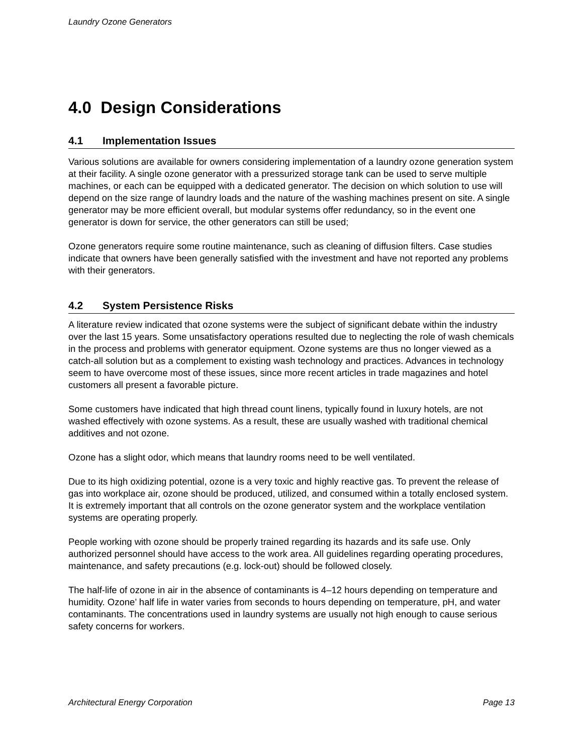Laundry Ozone Generators
4.0 Design Considerations
4.1 Implementation Issues
Various solutions are available for owners considering implementation of a laundry ozone generation system at their facility. A single ozone generator with a pressurized storage tank can be used to serve multiple machines, or each can be equipped with a dedicated generator. The decision on which solution to use will depend on the size range of laundry loads and the nature of the washing machines present on site. A single generator may be more efficient overall, but modular systems offer redundancy, so in the event one generator is down for service, the other generators can still be used;
Ozone generators require some routine maintenance, such as cleaning of diffusion filters. Case studies indicate that owners have been generally satisfied with the investment and have not reported any problems with their generators.
4.2 System Persistence Risks
A literature review indicated that ozone systems were the subject of significant debate within the industry over the last 15 years. Some unsatisfactory operations resulted due to neglecting the role of wash chemicals in the process and problems with generator equipment. Ozone systems are thus no longer viewed as a catch-all solution but as a complement to existing wash technology and practices. Advances in technology seem to have overcome most of these issues, since more recent articles in trade magazines and hotel customers all present a favorable picture.
Some customers have indicated that high thread count linens, typically found in luxury hotels, are not washed effectively with ozone systems. As a result, these are usually washed with traditional chemical additives and not ozone.
Ozone has a slight odor, which means that laundry rooms need to be well ventilated.
Due to its high oxidizing potential, ozone is a very toxic and highly reactive gas. To prevent the release of gas into workplace air, ozone should be produced, utilized, and consumed within a totally enclosed system. It is extremely important that all controls on the ozone generator system and the workplace ventilation systems are operating properly.
People working with ozone should be properly trained regarding its hazards and its safe use. Only authorized personnel should have access to the work area. All guidelines regarding operating procedures, maintenance, and safety precautions (e.g. lock-out) should be followed closely.
The half-life of ozone in air in the absence of contaminants is 4–12 hours depending on temperature and humidity. Ozone’ half life in water varies from seconds to hours depending on temperature, pH, and water contaminants. The concentrations used in laundry systems are usually not high enough to cause serious safety concerns for workers.
Architectural Energy Corporation Page 13